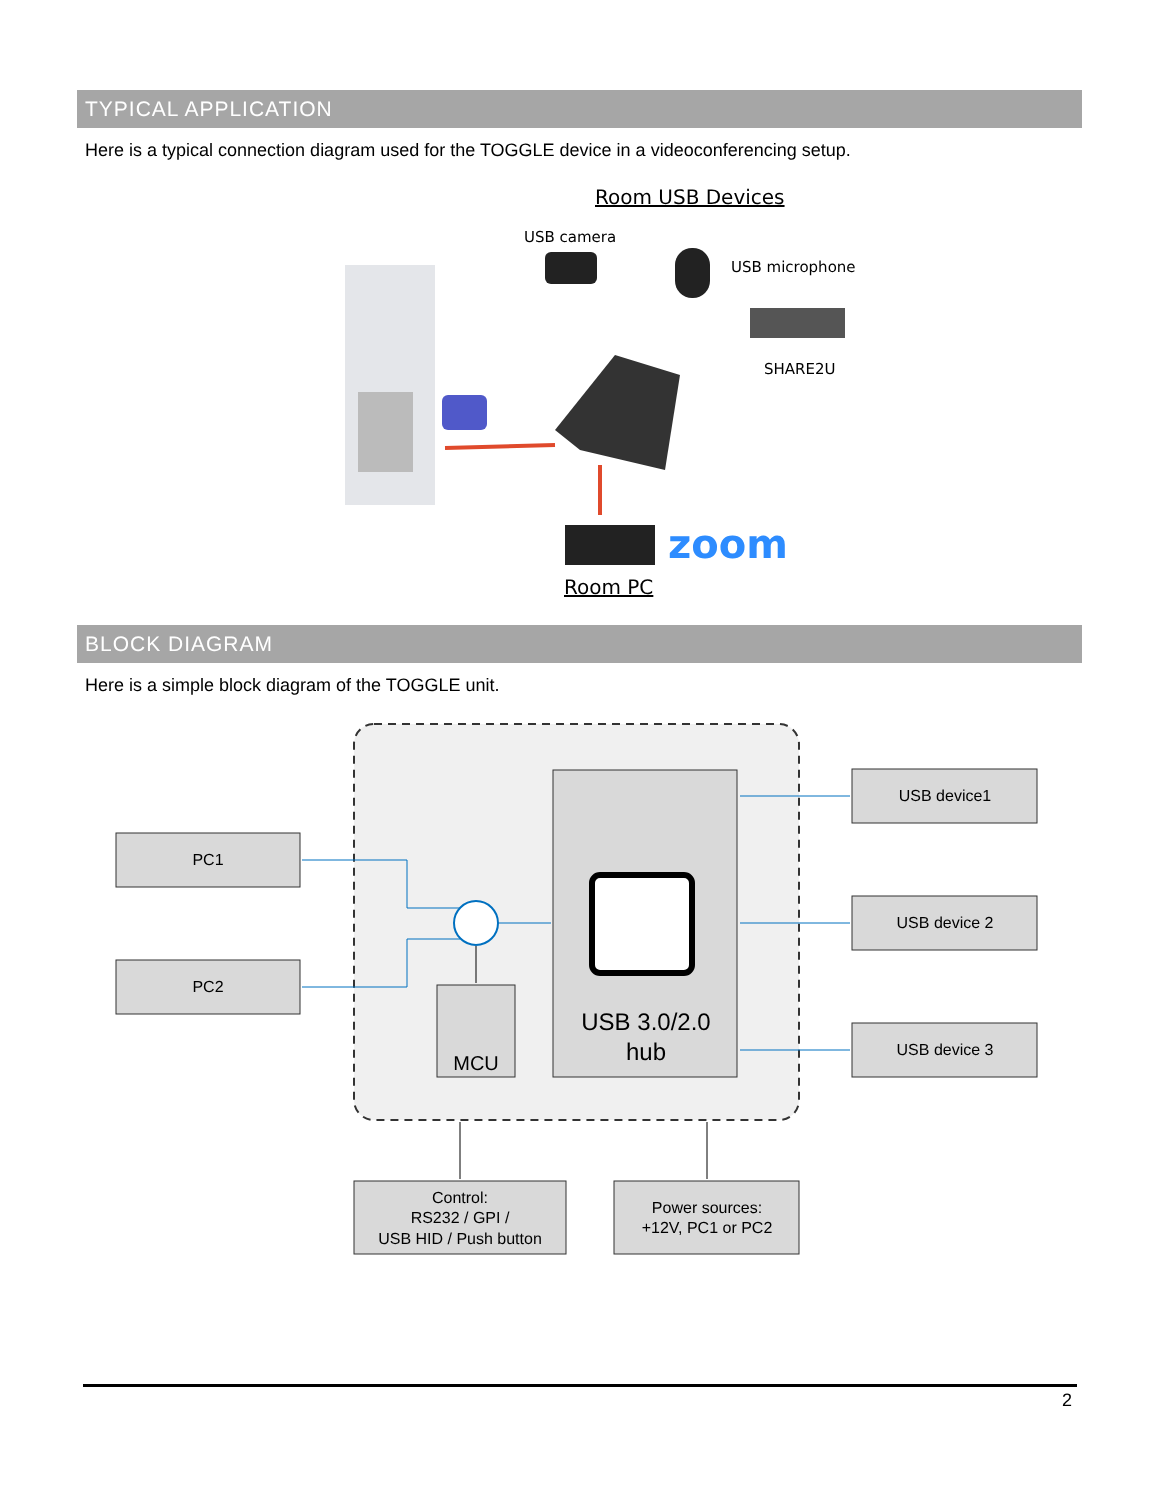TYPICAL APPLICATION
Here is a typical connection diagram used for the TOGGLE device in a videoconferencing setup.
Room USB Devices
USB camera
USB microphone
SHARE2U
zoom
Room PC
BLOCK DIAGRAM
Here is a simple block diagram of the TOGGLE unit.
USB 3.0/2.0
hub
MCU
PC1
PC2
USB device1
USB device 2
USB device 3
Control:
RS232 / GPI /
USB HID / Push button
Power sources:
+12V, PC1 or PC2
2